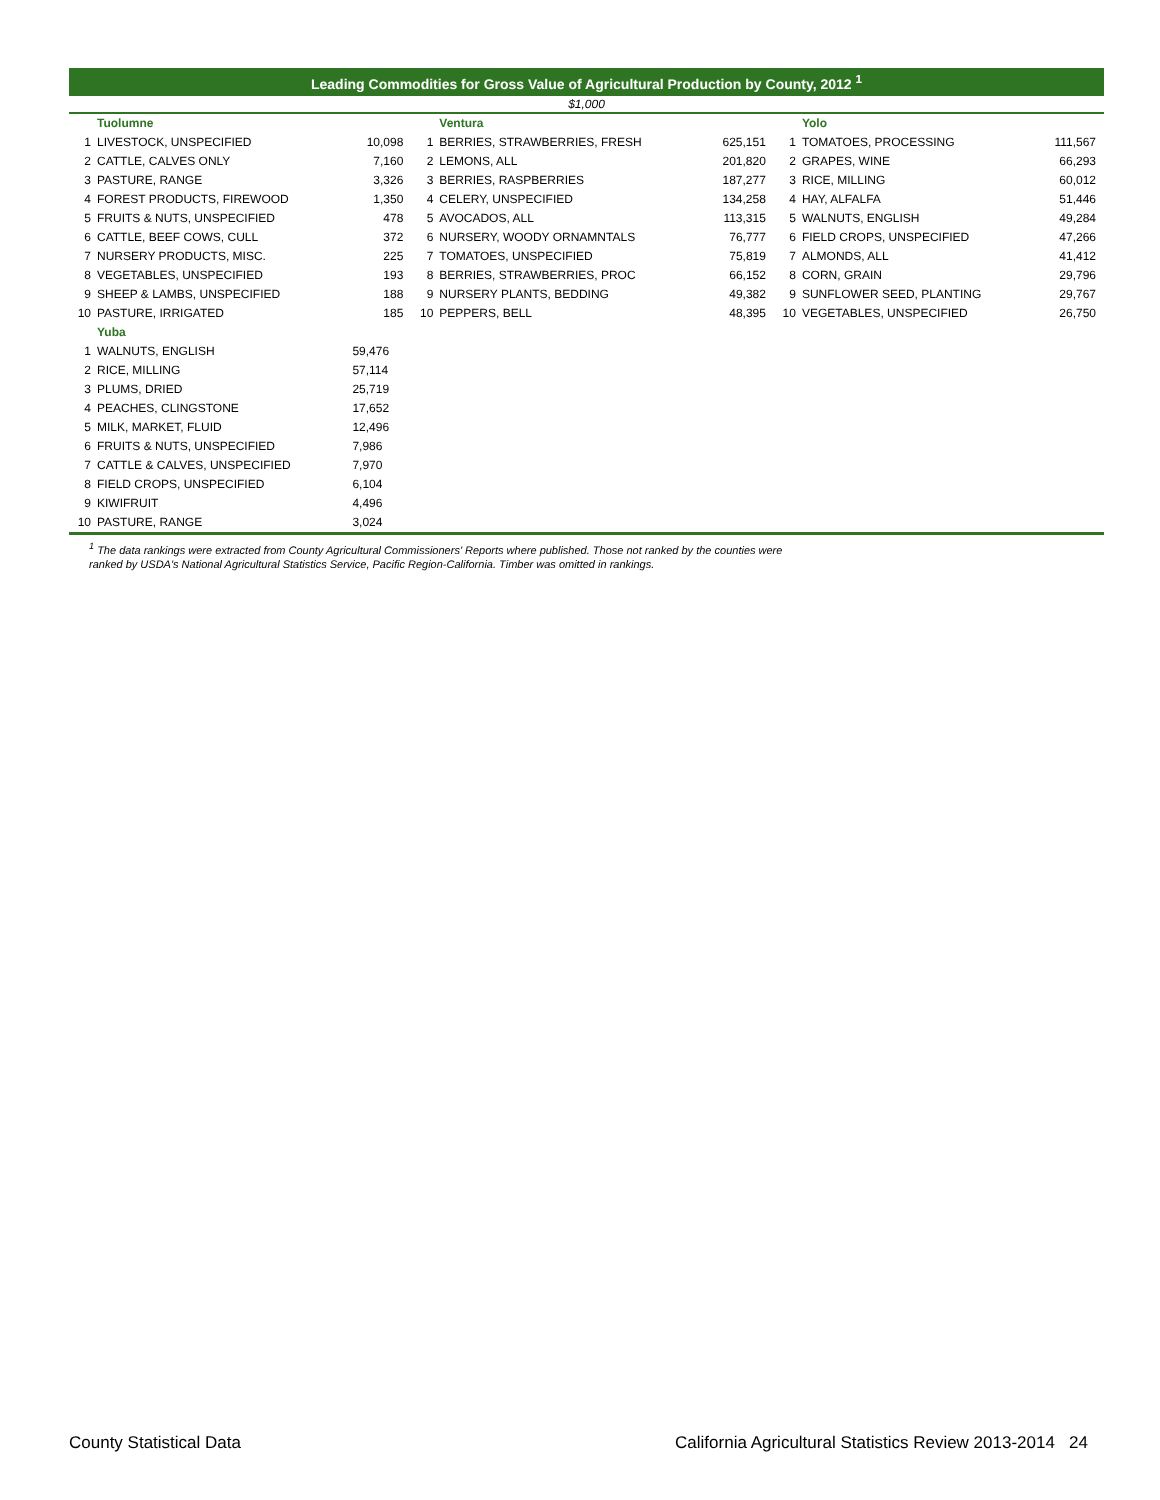Leading Commodities for Gross Value of Agricultural Production by County, 2012 <sup>1</sup>
$1,000
| | Tuolumne | | | Ventura | | | Yolo | |
| 1 | LIVESTOCK, UNSPECIFIED | 10,098 | 1 | BERRIES, STRAWBERRIES, FRESH | 625,151 | 1 | TOMATOES, PROCESSING | 111,567 |
| 2 | CATTLE, CALVES ONLY | 7,160 | 2 | LEMONS, ALL | 201,820 | 2 | GRAPES, WINE | 66,293 |
| 3 | PASTURE, RANGE | 3,326 | 3 | BERRIES, RASPBERRIES | 187,277 | 3 | RICE, MILLING | 60,012 |
| 4 | FOREST PRODUCTS, FIREWOOD | 1,350 | 4 | CELERY, UNSPECIFIED | 134,258 | 4 | HAY, ALFALFA | 51,446 |
| 5 | FRUITS & NUTS, UNSPECIFIED | 478 | 5 | AVOCADOS, ALL | 113,315 | 5 | WALNUTS, ENGLISH | 49,284 |
| 6 | CATTLE, BEEF COWS, CULL | 372 | 6 | NURSERY, WOODY ORNAMNTALS | 76,777 | 6 | FIELD CROPS, UNSPECIFIED | 47,266 |
| 7 | NURSERY PRODUCTS, MISC. | 225 | 7 | TOMATOES, UNSPECIFIED | 75,819 | 7 | ALMONDS, ALL | 41,412 |
| 8 | VEGETABLES, UNSPECIFIED | 193 | 8 | BERRIES, STRAWBERRIES, PROC | 66,152 | 8 | CORN, GRAIN | 29,796 |
| 9 | SHEEP & LAMBS, UNSPECIFIED | 188 | 9 | NURSERY PLANTS, BEDDING | 49,382 | 9 | SUNFLOWER SEED, PLANTING | 29,767 |
| 10 | PASTURE, IRRIGATED | 185 | 10 | PEPPERS, BELL | 48,395 | 10 | VEGETABLES, UNSPECIFIED | 26,750 |
| | Yuba | | | | | | | |
| 1 | WALNUTS, ENGLISH | 59,476 | | | | | | |
| 2 | RICE, MILLING | 57,114 | | | | | | |
| 3 | PLUMS, DRIED | 25,719 | | | | | | |
| 4 | PEACHES, CLINGSTONE | 17,652 | | | | | | |
| 5 | MILK, MARKET, FLUID | 12,496 | | | | | | |
| 6 | FRUITS & NUTS, UNSPECIFIED | 7,986 | | | | | | |
| 7 | CATTLE & CALVES, UNSPECIFIED | 7,970 | | | | | | |
| 8 | FIELD CROPS, UNSPECIFIED | 6,104 | | | | | | |
| 9 | KIWIFRUIT | 4,496 | | | | | | |
| 10 | PASTURE, RANGE | 3,024 | | | | | | |
<sup>1</sup> The data rankings were extracted from County Agricultural Commissioners' Reports where published. Those not ranked by the counties were
ranked by USDA's National Agricultural Statistics Service, Pacific Region-California. Timber was omitted in rankings.
County Statistical Data California Agricultural Statistics Review 2013-2014 24